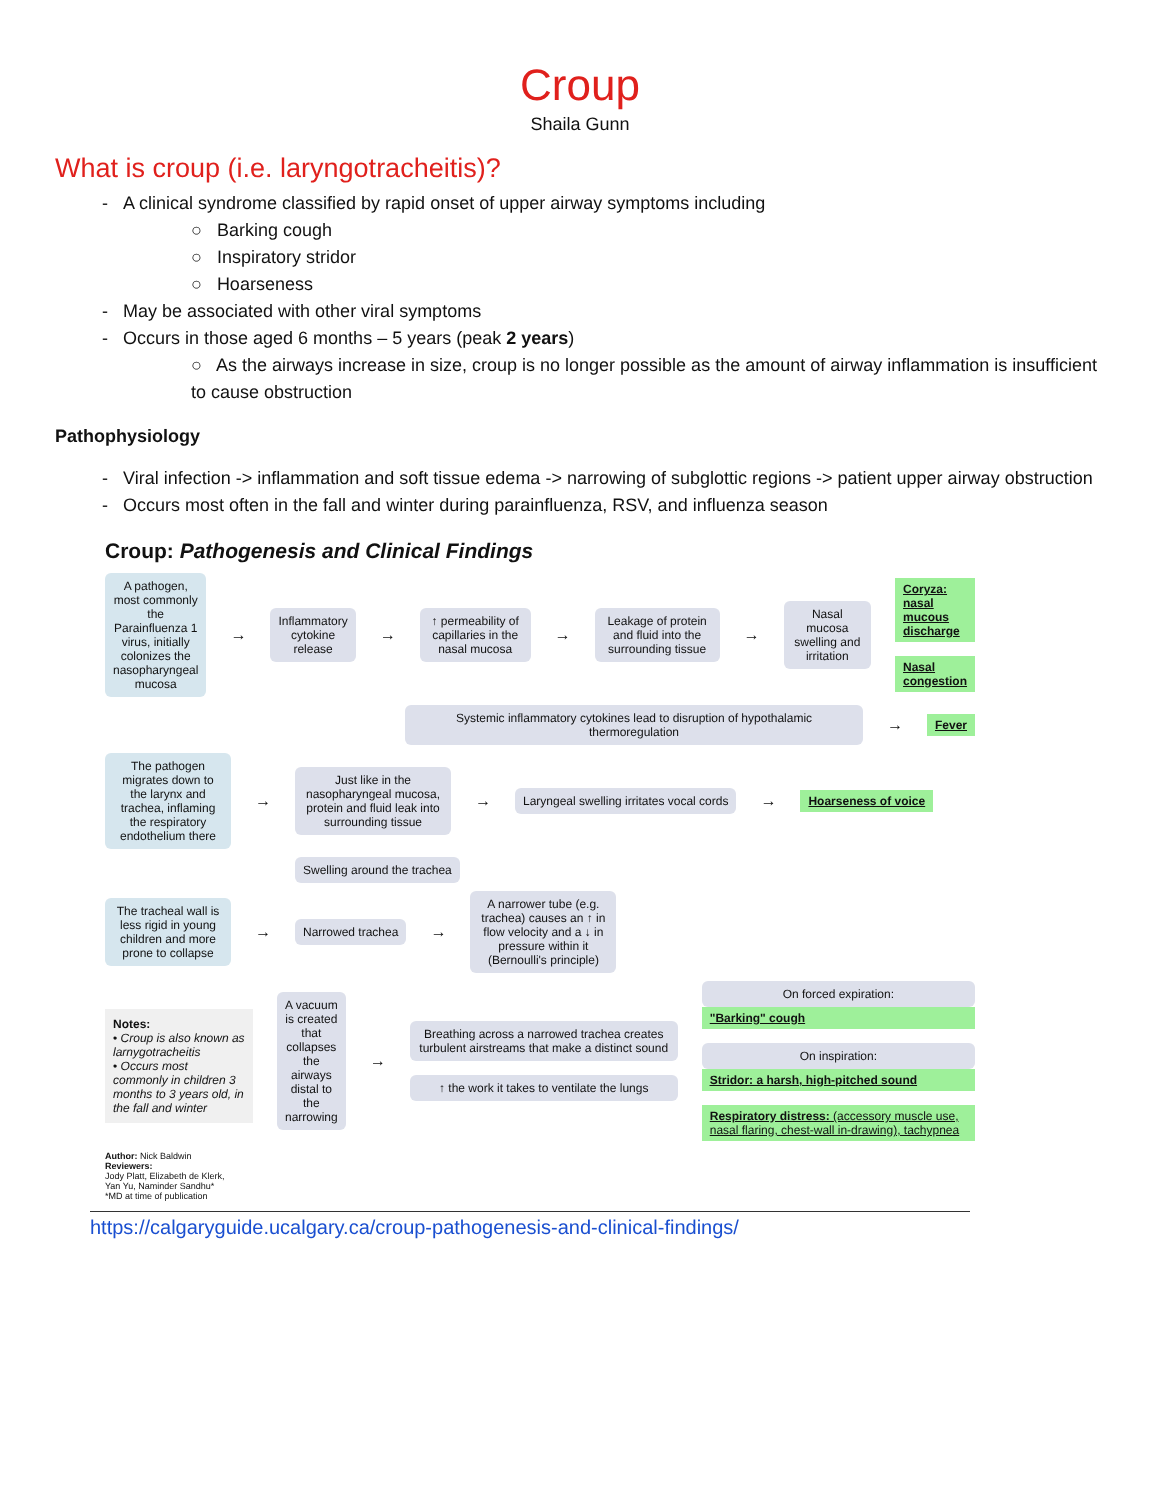Croup
Shaila Gunn
What is croup (i.e. laryngotracheitis)?
A clinical syndrome classified by rapid onset of upper airway symptoms including
○ Barking cough
○ Inspiratory stridor
○ Hoarseness
May be associated with other viral symptoms
Occurs in those aged 6 months – 5 years (peak 2 years)
○ As the airways increase in size, croup is no longer possible as the amount of airway inflammation is insufficient to cause obstruction
Pathophysiology
Viral infection -> inflammation and soft tissue edema -> narrowing of subglottic regions -> patient upper airway obstruction
Occurs most often in the fall and winter during parainfluenza, RSV, and influenza season
Croup: Pathogenesis and Clinical Findings
A pathogen, most commonly the Parainfluenza 1 virus, initially colonizes the nasopharyngeal mucosa
→
Inflammatory cytokine release
→
↑ permeability of capillaries in the nasal mucosa
→
Leakage of protein and fluid into the surrounding tissue
→
Nasal mucosa swelling and irritation
Coryza: nasal mucous discharge
Nasal congestion
Systemic inflammatory cytokines lead to disruption of hypothalamic thermoregulation
→
Fever
The pathogen migrates down to the larynx and trachea, inflaming the respiratory endothelium there
→
Just like in the nasopharyngeal mucosa, protein and fluid leak into surrounding tissue
→
Laryngeal swelling irritates vocal cords
→
Hoarseness of voice
Swelling around the trachea
The tracheal wall is less rigid in young children and more prone to collapse
→
Narrowed trachea
→
A narrower tube (e.g. trachea) causes an ↑ in flow velocity and a ↓ in pressure within it (Bernoulli's principle)
Notes:
• Croup is also known as larnygotracheitis
• Occurs most commonly in children 3 months to 3 years old, in the fall and winter
A vacuum is created that collapses the airways distal to the narrowing
→
Breathing across a narrowed trachea creates turbulent airstreams that make a distinct sound
↑ the work it takes to ventilate the lungs
On forced expiration:
"Barking" cough
On inspiration:
Stridor: a harsh, high-pitched sound
Respiratory distress: (accessory muscle use, nasal flaring, chest-wall in-drawing), tachypnea
Author: Nick Baldwin
Reviewers:
Jody Platt, Elizabeth de Klerk,
Yan Yu, Naminder Sandhu*
*MD at time of publication
https://calgaryguide.ucalgary.ca/croup-pathogenesis-and-clinical-findings/